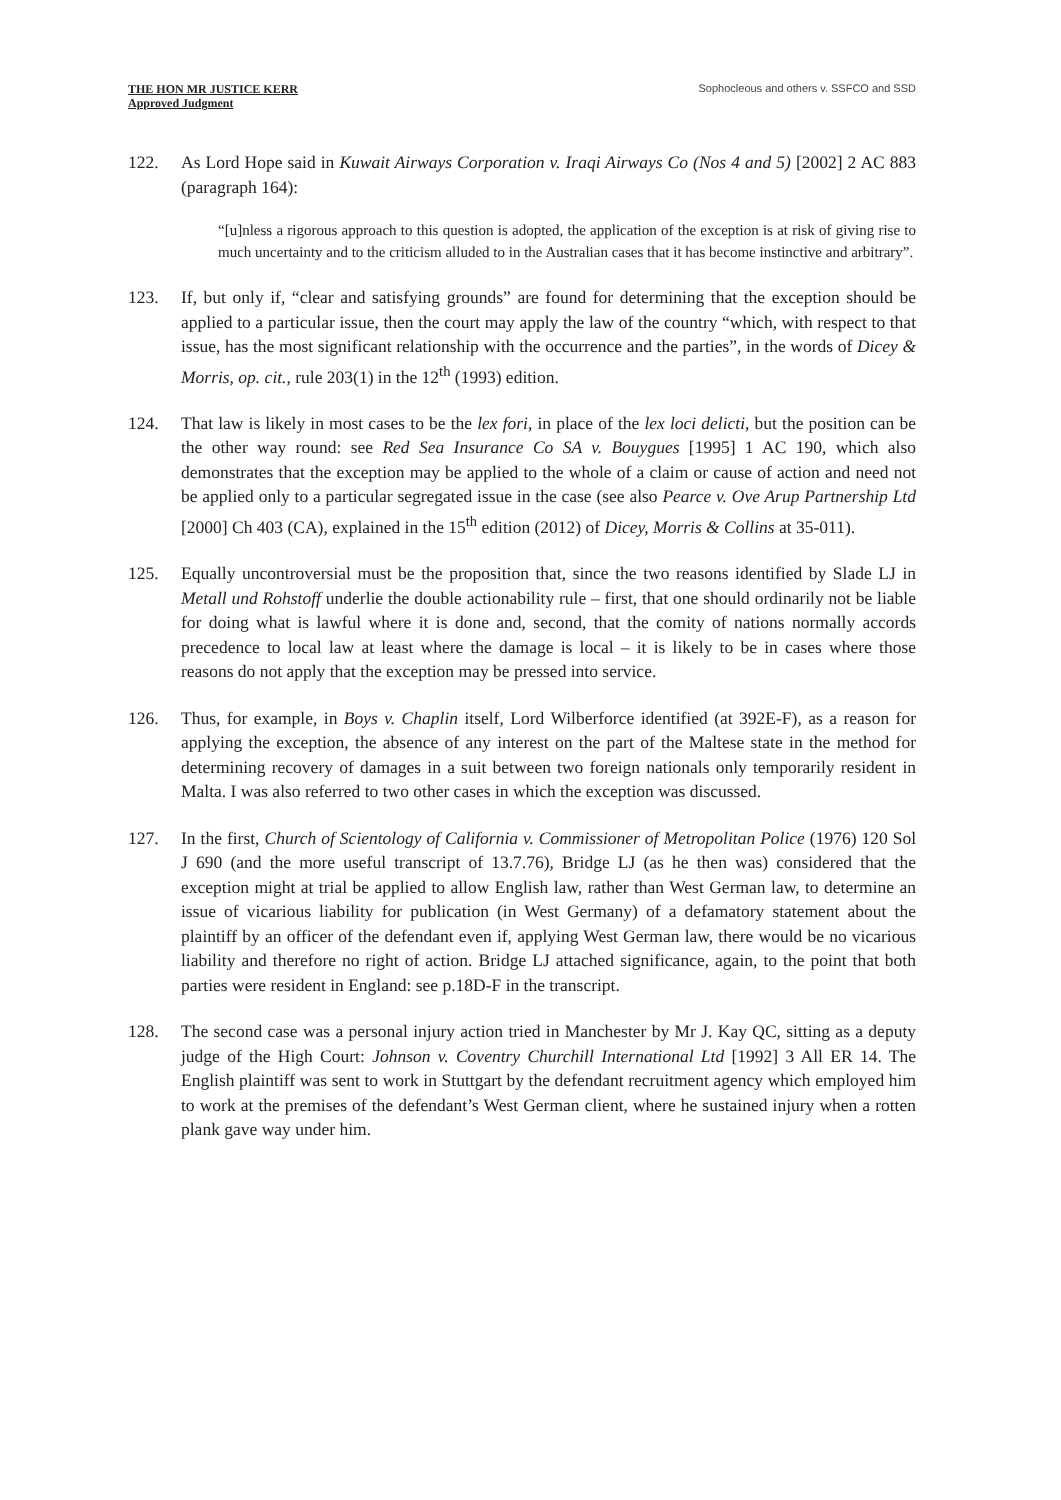THE HON MR JUSTICE KERR
Approved Judgment
Sophocleous and others v. SSFCO and SSD
122. As Lord Hope said in Kuwait Airways Corporation v. Iraqi Airways Co (Nos 4 and 5) [2002] 2 AC 883 (paragraph 164):
“[u]nless a rigorous approach to this question is adopted, the application of the exception is at risk of giving rise to much uncertainty and to the criticism alluded to in the Australian cases that it has become instinctive and arbitrary”.
123. If, but only if, “clear and satisfying grounds” are found for determining that the exception should be applied to a particular issue, then the court may apply the law of the country “which, with respect to that issue, has the most significant relationship with the occurrence and the parties”, in the words of Dicey & Morris, op. cit., rule 203(1) in the 12<sup>th</sup> (1993) edition.
124. That law is likely in most cases to be the lex fori, in place of the lex loci delicti, but the position can be the other way round: see Red Sea Insurance Co SA v. Bouygues [1995] 1 AC 190, which also demonstrates that the exception may be applied to the whole of a claim or cause of action and need not be applied only to a particular segregated issue in the case (see also Pearce v. Ove Arup Partnership Ltd [2000] Ch 403 (CA), explained in the 15<sup>th</sup> edition (2012) of Dicey, Morris & Collins at 35-011).
125. Equally uncontroversial must be the proposition that, since the two reasons identified by Slade LJ in Metall und Rohstoff underlie the double actionability rule – first, that one should ordinarily not be liable for doing what is lawful where it is done and, second, that the comity of nations normally accords precedence to local law at least where the damage is local – it is likely to be in cases where those reasons do not apply that the exception may be pressed into service.
126. Thus, for example, in Boys v. Chaplin itself, Lord Wilberforce identified (at 392E-F), as a reason for applying the exception, the absence of any interest on the part of the Maltese state in the method for determining recovery of damages in a suit between two foreign nationals only temporarily resident in Malta. I was also referred to two other cases in which the exception was discussed.
127. In the first, Church of Scientology of California v. Commissioner of Metropolitan Police (1976) 120 Sol J 690 (and the more useful transcript of 13.7.76), Bridge LJ (as he then was) considered that the exception might at trial be applied to allow English law, rather than West German law, to determine an issue of vicarious liability for publication (in West Germany) of a defamatory statement about the plaintiff by an officer of the defendant even if, applying West German law, there would be no vicarious liability and therefore no right of action. Bridge LJ attached significance, again, to the point that both parties were resident in England: see p.18D-F in the transcript.
128. The second case was a personal injury action tried in Manchester by Mr J. Kay QC, sitting as a deputy judge of the High Court: Johnson v. Coventry Churchill International Ltd [1992] 3 All ER 14. The English plaintiff was sent to work in Stuttgart by the defendant recruitment agency which employed him to work at the premises of the defendant’s West German client, where he sustained injury when a rotten plank gave way under him.